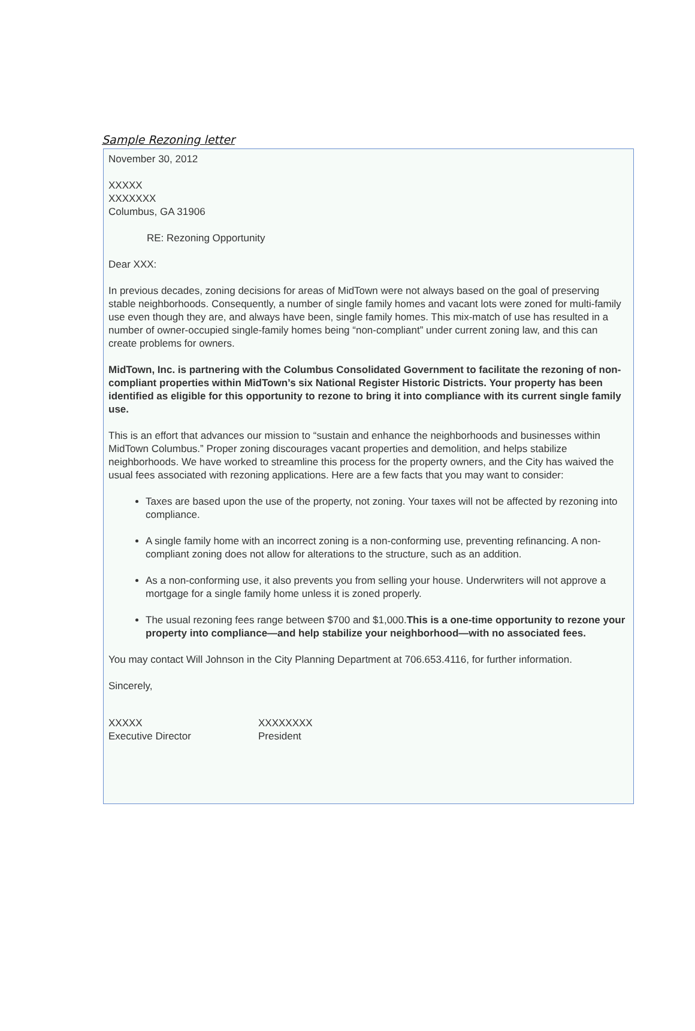Sample Rezoning letter
November 30, 2012
XXXXX
XXXXXXX
Columbus, GA 31906
RE: Rezoning Opportunity
Dear XXX:
In previous decades, zoning decisions for areas of MidTown were not always based on the goal of preserving stable neighborhoods. Consequently, a number of single family homes and vacant lots were zoned for multi-family use even though they are, and always have been, single family homes. This mix-match of use has resulted in a number of owner-occupied single-family homes being “non-compliant” under current zoning law, and this can create problems for owners.
MidTown, Inc. is partnering with the Columbus Consolidated Government to facilitate the rezoning of non-compliant properties within MidTown’s six National Register Historic Districts. Your property has been identified as eligible for this opportunity to rezone to bring it into compliance with its current single family use.
This is an effort that advances our mission to “sustain and enhance the neighborhoods and businesses within MidTown Columbus.” Proper zoning discourages vacant properties and demolition, and helps stabilize neighborhoods. We have worked to streamline this process for the property owners, and the City has waived the usual fees associated with rezoning applications. Here are a few facts that you may want to consider:
Taxes are based upon the use of the property, not zoning. Your taxes will not be affected by rezoning into compliance.
A single family home with an incorrect zoning is a non-conforming use, preventing refinancing. A non-compliant zoning does not allow for alterations to the structure, such as an addition.
As a non-conforming use, it also prevents you from selling your house. Underwriters will not approve a mortgage for a single family home unless it is zoned properly.
The usual rezoning fees range between $700 and $1,000.This is a one-time opportunity to rezone your property into compliance—and help stabilize your neighborhood—with no associated fees.
You may contact Will Johnson in the City Planning Department at 706.653.4116, for further information.
Sincerely,
XXXXX
Executive Director
XXXXXXXX
President